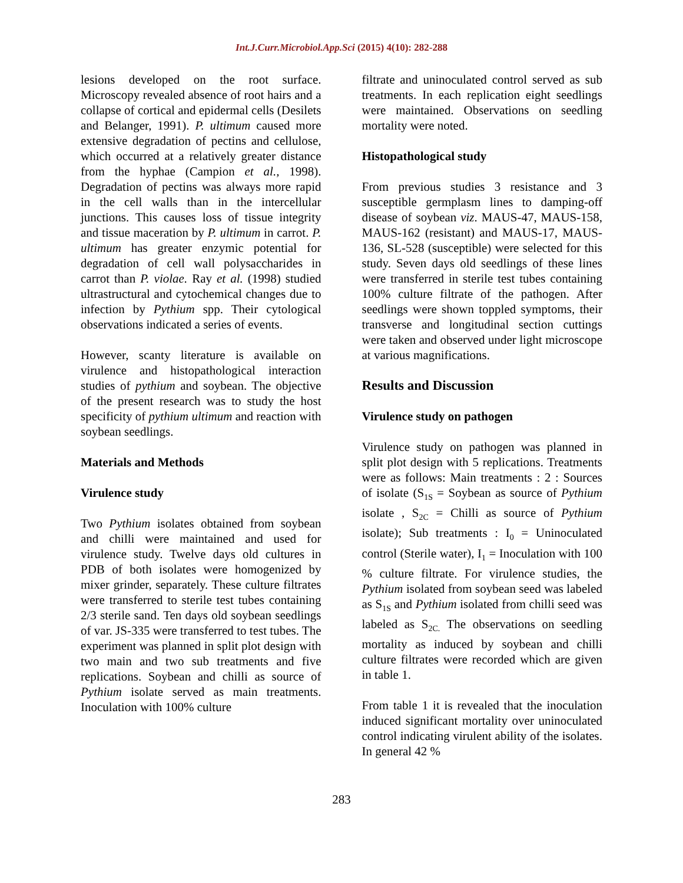Int.J.Curr.Microbiol.App.Sci (2015) 4(10): 282-288
lesions developed on the root surface. Microscopy revealed absence of root hairs and a collapse of cortical and epidermal cells (Desilets and Belanger, 1991). P. ultimum caused more extensive degradation of pectins and cellulose, which occurred at a relatively greater distance from the hyphae (Campion et al., 1998). Degradation of pectins was always more rapid in the cell walls than in the intercellular junctions. This causes loss of tissue integrity and tissue maceration by P. ultimum in carrot. P. ultimum has greater enzymic potential for degradation of cell wall polysaccharides in carrot than P. violae. Ray et al. (1998) studied ultrastructural and cytochemical changes due to infection by Pythium spp. Their cytological observations indicated a series of events.
However, scanty literature is available on virulence and histopathological interaction studies of pythium and soybean. The objective of the present research was to study the host specificity of pythium ultimum and reaction with soybean seedlings.
Materials and Methods
Virulence study
Two Pythium isolates obtained from soybean and chilli were maintained and used for virulence study. Twelve days old cultures in PDB of both isolates were homogenized by mixer grinder, separately. These culture filtrates were transferred to sterile test tubes containing 2/3 sterile sand. Ten days old soybean seedlings of var. JS-335 were transferred to test tubes. The experiment was planned in split plot design with two main and two sub treatments and five replications. Soybean and chilli as source of Pythium isolate served as main treatments. Inoculation with 100% culture
filtrate and uninoculated control served as sub treatments. In each replication eight seedlings were maintained. Observations on seedling mortality were noted.
Histopathological study
From previous studies 3 resistance and 3 susceptible germplasm lines to damping-off disease of soybean viz. MAUS-47, MAUS-158, MAUS-162 (resistant) and MAUS-17, MAUS-136, SL-528 (susceptible) were selected for this study. Seven days old seedlings of these lines were transferred in sterile test tubes containing 100% culture filtrate of the pathogen. After seedlings were shown toppled symptoms, their transverse and longitudinal section cuttings were taken and observed under light microscope at various magnifications.
Results and Discussion
Virulence study on pathogen
Virulence study on pathogen was planned in split plot design with 5 replications. Treatments were as follows: Main treatments : 2 : Sources of isolate (S<sub>1S</sub> = Soybean as source of Pythium isolate , S<sub>2C</sub> = Chilli as source of Pythium isolate); Sub treatments : I<sub>0</sub> = Uninoculated control (Sterile water), I<sub>1</sub> = Inoculation with 100 % culture filtrate. For virulence studies, the Pythium isolated from soybean seed was labeled as S<sub>1S</sub> and Pythium isolated from chilli seed was labeled as S<sub>2C.</sub> The observations on seedling mortality as induced by soybean and chilli culture filtrates were recorded which are given in table 1.
From table 1 it is revealed that the inoculation induced significant mortality over uninoculated control indicating virulent ability of the isolates. In general 42 %
283